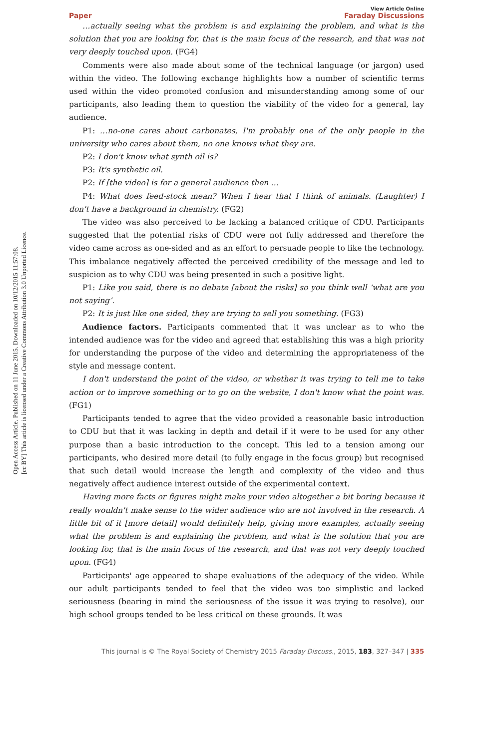Open Access Article. Published on 11 June 2015. Downloaded on 10/12/2015 11:57:08.
[cc BY] This article is licensed under a Creative Commons Attribution 3.0 Unported Licence.
View Article Online
Paper Faraday Discussions
…actually seeing what the problem is and explaining the problem, and what is the solution that you are looking for, that is the main focus of the research, and that was not very deeply touched upon. (FG4)
Comments were also made about some of the technical language (or jargon) used within the video. The following exchange highlights how a number of scientific terms used within the video promoted confusion and misunderstanding among some of our participants, also leading them to question the viability of the video for a general, lay audience.
P1: …no-one cares about carbonates, I'm probably one of the only people in the university who cares about them, no one knows what they are.
P2: I don't know what synth oil is?
P3: It's synthetic oil.
P2: If [the video] is for a general audience then …
P4: What does feed-stock mean? When I hear that I think of animals. (Laughter) I don't have a background in chemistry. (FG2)
The video was also perceived to be lacking a balanced critique of CDU. Participants suggested that the potential risks of CDU were not fully addressed and therefore the video came across as one-sided and as an effort to persuade people to like the technology. This imbalance negatively affected the perceived credibility of the message and led to suspicion as to why CDU was being presented in such a positive light.
P1: Like you said, there is no debate [about the risks] so you think well ‘what are you not saying’.
P2: It is just like one sided, they are trying to sell you something. (FG3)
Audience factors. Participants commented that it was unclear as to who the intended audience was for the video and agreed that establishing this was a high priority for understanding the purpose of the video and determining the appropriateness of the style and message content.
I don't understand the point of the video, or whether it was trying to tell me to take action or to improve something or to go on the website, I don't know what the point was. (FG1)
Participants tended to agree that the video provided a reasonable basic introduction to CDU but that it was lacking in depth and detail if it were to be used for any other purpose than a basic introduction to the concept. This led to a tension among our participants, who desired more detail (to fully engage in the focus group) but recognised that such detail would increase the length and complexity of the video and thus negatively affect audience interest outside of the experimental context.
Having more facts or figures might make your video altogether a bit boring because it really wouldn't make sense to the wider audience who are not involved in the research. A little bit of it [more detail] would definitely help, giving more examples, actually seeing what the problem is and explaining the problem, and what is the solution that you are looking for, that is the main focus of the research, and that was not very deeply touched upon. (FG4)
Participants' age appeared to shape evaluations of the adequacy of the video. While our adult participants tended to feel that the video was too simplistic and lacked seriousness (bearing in mind the seriousness of the issue it was trying to resolve), our high school groups tended to be less critical on these grounds. It was
This journal is © The Royal Society of Chemistry 2015 Faraday Discuss., 2015, 183, 327–347 | 335